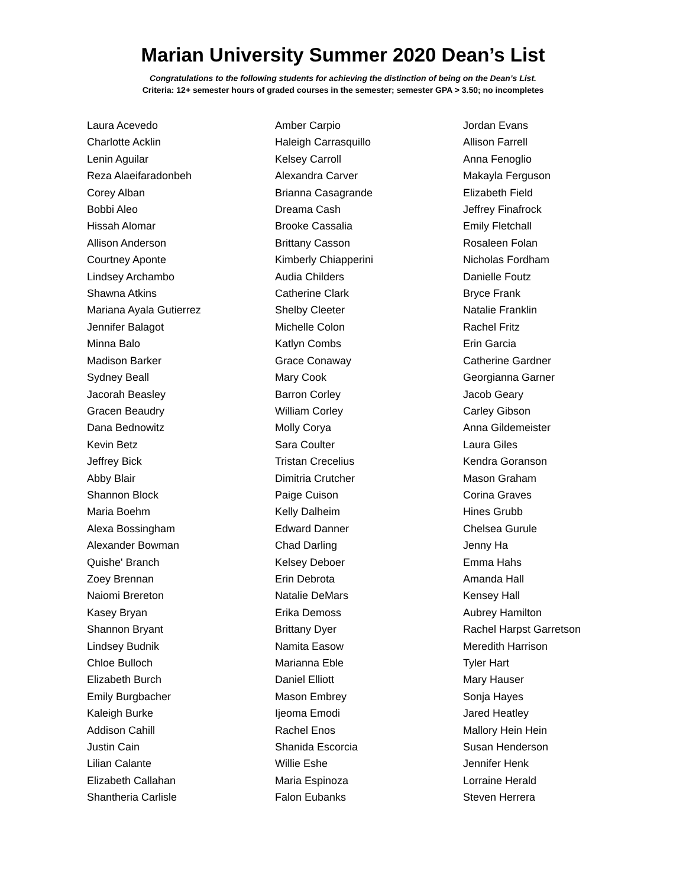Marian University Summer 2020 Dean’s List
Congratulations to the following students for achieving the distinction of being on the Dean’s List.
Criteria: 12+ semester hours of graded courses in the semester; semester GPA > 3.50; no incompletes
Laura Acevedo
Charlotte Acklin
Lenin Aguilar
Reza Alaeifaradonbeh
Corey Alban
Bobbi Aleo
Hissah Alomar
Allison Anderson
Courtney Aponte
Lindsey Archambo
Shawna Atkins
Mariana Ayala Gutierrez
Jennifer Balagot
Minna Balo
Madison Barker
Sydney Beall
Jacorah Beasley
Gracen Beaudry
Dana Bednowitz
Kevin Betz
Jeffrey Bick
Abby Blair
Shannon Block
Maria Boehm
Alexa Bossingham
Alexander Bowman
Quishe' Branch
Zoey Brennan
Naiomi Brereton
Kasey Bryan
Shannon Bryant
Lindsey Budnik
Chloe Bulloch
Elizabeth Burch
Emily Burgbacher
Kaleigh Burke
Addison Cahill
Justin Cain
Lilian Calante
Elizabeth Callahan
Shantheria Carlisle
Amber Carpio
Haleigh Carrasquillo
Kelsey Carroll
Alexandra Carver
Brianna Casagrande
Dreama Cash
Brooke Cassalia
Brittany Casson
Kimberly Chiapperini
Audia Childers
Catherine Clark
Shelby Cleeter
Michelle Colon
Katlyn Combs
Grace Conaway
Mary Cook
Barron Corley
William Corley
Molly Corya
Sara Coulter
Tristan Crecelius
Dimitria Crutcher
Paige Cuison
Kelly Dalheim
Edward Danner
Chad Darling
Kelsey Deboer
Erin Debrota
Natalie DeMars
Erika Demoss
Brittany Dyer
Namita Easow
Marianna Eble
Daniel Elliott
Mason Embrey
Ijeoma Emodi
Rachel Enos
Shanida Escorcia
Willie Eshe
Maria Espinoza
Falon Eubanks
Jordan Evans
Allison Farrell
Anna Fenoglio
Makayla Ferguson
Elizabeth Field
Jeffrey Finafrock
Emily Fletchall
Rosaleen Folan
Nicholas Fordham
Danielle Foutz
Bryce Frank
Natalie Franklin
Rachel Fritz
Erin Garcia
Catherine Gardner
Georgianna Garner
Jacob Geary
Carley Gibson
Anna Gildemeister
Laura Giles
Kendra Goranson
Mason Graham
Corina Graves
Hines Grubb
Chelsea Gurule
Jenny Ha
Emma Hahs
Amanda Hall
Kensey Hall
Aubrey Hamilton
Rachel Harpst Garretson
Meredith Harrison
Tyler Hart
Mary Hauser
Sonja Hayes
Jared Heatley
Mallory Hein Hein
Susan Henderson
Jennifer Henk
Lorraine Herald
Steven Herrera